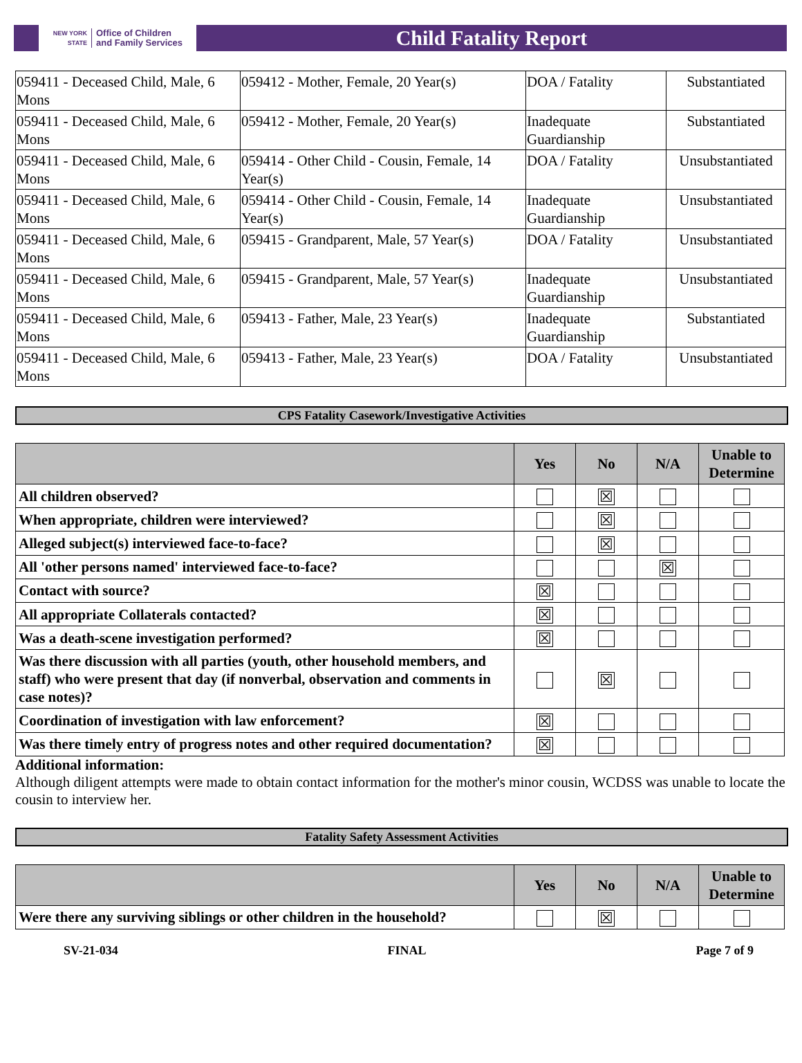NEW YORK STATE
Office of Children
and Family Services
Child Fatality Report
| 059411 - Deceased Child, Male, 6 Mons | 059412 - Mother, Female, 20 Year(s) | DOA / Fatality | Substantiated |
| 059411 - Deceased Child, Male, 6 Mons | 059412 - Mother, Female, 20 Year(s) | Inadequate Guardianship | Substantiated |
| 059411 - Deceased Child, Male, 6 Mons | 059414 - Other Child - Cousin, Female, 14 Year(s) | DOA / Fatality | Unsubstantiated |
| 059411 - Deceased Child, Male, 6 Mons | 059414 - Other Child - Cousin, Female, 14 Year(s) | Inadequate Guardianship | Unsubstantiated |
| 059411 - Deceased Child, Male, 6 Mons | 059415 - Grandparent, Male, 57 Year(s) | DOA / Fatality | Unsubstantiated |
| 059411 - Deceased Child, Male, 6 Mons | 059415 - Grandparent, Male, 57 Year(s) | Inadequate Guardianship | Unsubstantiated |
| 059411 - Deceased Child, Male, 6 Mons | 059413 - Father, Male, 23 Year(s) | Inadequate Guardianship | Substantiated |
| 059411 - Deceased Child, Male, 6 Mons | 059413 - Father, Male, 23 Year(s) | DOA / Fatality | Unsubstantiated |
CPS Fatality Casework/Investigative Activities
| | Yes | No | N/A | Unable to Determine |
| --- | --- | --- | --- | --- |
| All children observed? | | ☒ | | |
| When appropriate, children were interviewed? | | ☒ | | |
| Alleged subject(s) interviewed face-to-face? | | ☒ | | |
| All 'other persons named' interviewed face-to-face? | | | ☒ | |
| Contact with source? | ☒ | | | |
| All appropriate Collaterals contacted? | ☒ | | | |
| Was a death-scene investigation performed? | ☒ | | | |
| Was there discussion with all parties (youth, other household members, and staff) who were present that day (if nonverbal, observation and comments in case notes)? | | ☒ | | |
| Coordination of investigation with law enforcement? | ☒ | | | |
| Was there timely entry of progress notes and other required documentation? | ☒ | | | |
Additional information:
Although diligent attempts were made to obtain contact information for the mother's minor cousin, WCDSS was unable to locate the cousin to interview her.
Fatality Safety Assessment Activities
| | Yes | No | N/A | Unable to Determine |
| --- | --- | --- | --- | --- |
| Were there any surviving siblings or other children in the household? | | ☒ | | |
SV-21-034 FINAL Page 7 of 9